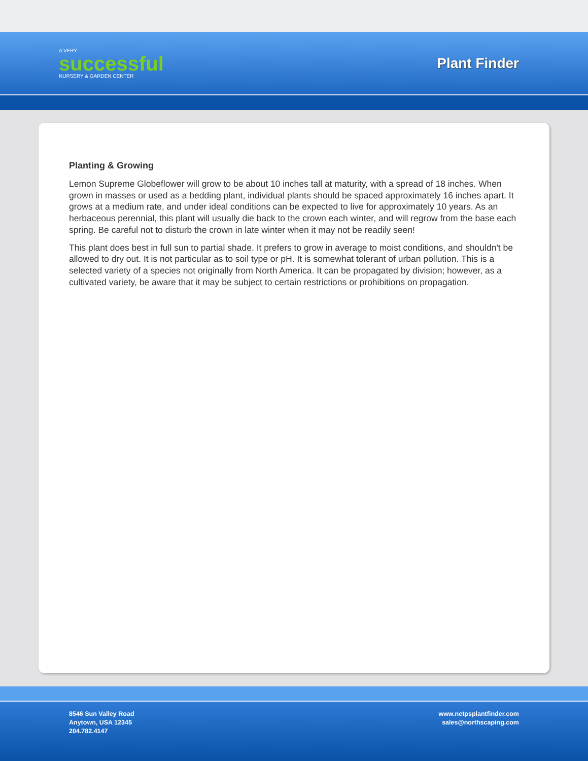A VERY
successful
NURSERY & GARDEN CENTER
Plant Finder
Planting & Growing
Lemon Supreme Globeflower will grow to be about 10 inches tall at maturity, with a spread of 18 inches. When grown in masses or used as a bedding plant, individual plants should be spaced approximately 16 inches apart. It grows at a medium rate, and under ideal conditions can be expected to live for approximately 10 years. As an herbaceous perennial, this plant will usually die back to the crown each winter, and will regrow from the base each spring. Be careful not to disturb the crown in late winter when it may not be readily seen!
This plant does best in full sun to partial shade. It prefers to grow in average to moist conditions, and shouldn't be allowed to dry out. It is not particular as to soil type or pH. It is somewhat tolerant of urban pollution. This is a selected variety of a species not originally from North America. It can be propagated by division; however, as a cultivated variety, be aware that it may be subject to certain restrictions or prohibitions on propagation.
8546 Sun Valley Road
Anytown, USA 12345
204.782.4147
www.netpsplantfinder.com
sales@northscaping.com